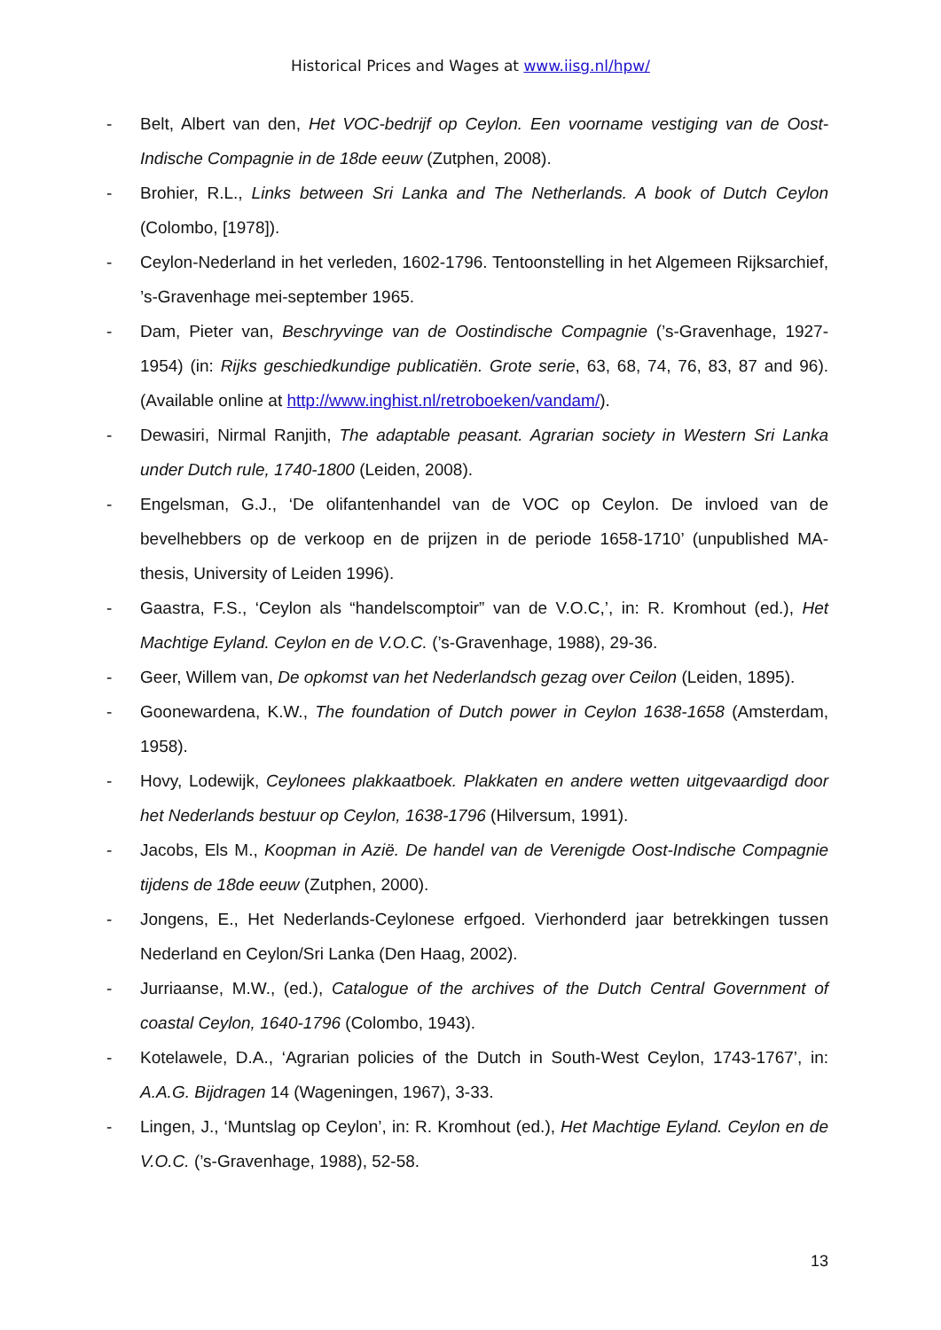Historical Prices and Wages at www.iisg.nl/hpw/
- Belt, Albert van den, Het VOC-bedrijf op Ceylon. Een voorname vestiging van de Oost-Indische Compagnie in de 18de eeuw (Zutphen, 2008).
- Brohier, R.L., Links between Sri Lanka and The Netherlands. A book of Dutch Ceylon (Colombo, [1978]).
- Ceylon-Nederland in het verleden, 1602-1796. Tentoonstelling in het Algemeen Rijksarchief, ’s-Gravenhage mei-september 1965.
- Dam, Pieter van, Beschryvinge van de Oostindische Compagnie (’s-Gravenhage, 1927-1954) (in: Rijks geschiedkundige publicatiën. Grote serie, 63, 68, 74, 76, 83, 87 and 96). (Available online at http://www.inghist.nl/retroboeken/vandam/).
- Dewasiri, Nirmal Ranjith, The adaptable peasant. Agrarian society in Western Sri Lanka under Dutch rule, 1740-1800 (Leiden, 2008).
- Engelsman, G.J., ‘De olifantenhandel van de VOC op Ceylon. De invloed van de bevelhebbers op de verkoop en de prijzen in de periode 1658-1710’ (unpublished MA-thesis, University of Leiden 1996).
- Gaastra, F.S., ‘Ceylon als “handelscomptoir” van de V.O.C,’, in: R. Kromhout (ed.), Het Machtige Eyland. Ceylon en de V.O.C. (’s-Gravenhage, 1988), 29-36.
- Geer, Willem van, De opkomst van het Nederlandsch gezag over Ceilon (Leiden, 1895).
- Goonewardena, K.W., The foundation of Dutch power in Ceylon 1638-1658 (Amsterdam, 1958).
- Hovy, Lodewijk, Ceylonees plakkaatboek. Plakkaten en andere wetten uitgevaardigd door het Nederlands bestuur op Ceylon, 1638-1796 (Hilversum, 1991).
- Jacobs, Els M., Koopman in Azië. De handel van de Verenigde Oost-Indische Compagnie tijdens de 18de eeuw (Zutphen, 2000).
- Jongens, E., Het Nederlands-Ceylonese erfgoed. Vierhonderd jaar betrekkingen tussen Nederland en Ceylon/Sri Lanka (Den Haag, 2002).
- Jurriaanse, M.W., (ed.), Catalogue of the archives of the Dutch Central Government of coastal Ceylon, 1640-1796 (Colombo, 1943).
- Kotelawele, D.A., ‘Agrarian policies of the Dutch in South-West Ceylon, 1743-1767’, in: A.A.G. Bijdragen 14 (Wageningen, 1967), 3-33.
- Lingen, J., ‘Muntslag op Ceylon’, in: R. Kromhout (ed.), Het Machtige Eyland. Ceylon en de V.O.C. (’s-Gravenhage, 1988), 52-58.
13